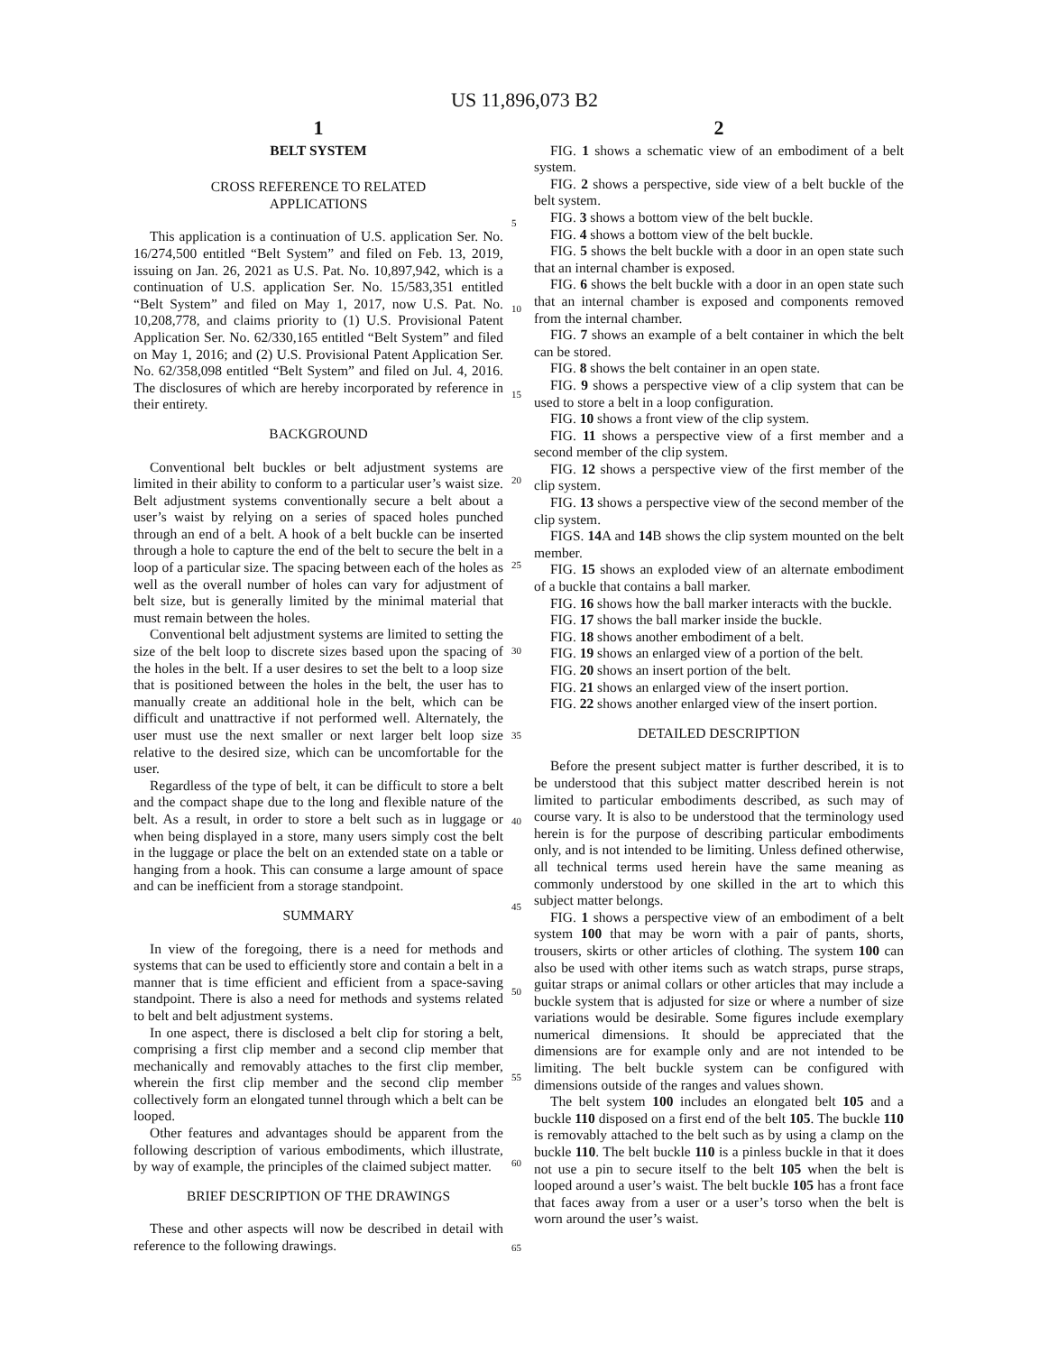US 11,896,073 B2
1
BELT SYSTEM
CROSS REFERENCE TO RELATED
APPLICATIONS
This application is a continuation of U.S. application Ser. No. 16/274,500 entitled “Belt System” and filed on Feb. 13, 2019, issuing on Jan. 26, 2021 as U.S. Pat. No. 10,897,942, which is a continuation of U.S. application Ser. No. 15/583,351 entitled “Belt System” and filed on May 1, 2017, now U.S. Pat. No. 10,208,778, and claims priority to (1) U.S. Provisional Patent Application Ser. No. 62/330,165 entitled “Belt System” and filed on May 1, 2016; and (2) U.S. Provisional Patent Application Ser. No. 62/358,098 entitled “Belt System” and filed on Jul. 4, 2016. The disclosures of which are hereby incorporated by reference in their entirety.
BACKGROUND
Conventional belt buckles or belt adjustment systems are limited in their ability to conform to a particular user’s waist size. Belt adjustment systems conventionally secure a belt about a user’s waist by relying on a series of spaced holes punched through an end of a belt. A hook of a belt buckle can be inserted through a hole to capture the end of the belt to secure the belt in a loop of a particular size. The spacing between each of the holes as well as the overall number of holes can vary for adjustment of belt size, but is generally limited by the minimal material that must remain between the holes.
Conventional belt adjustment systems are limited to setting the size of the belt loop to discrete sizes based upon the spacing of the holes in the belt. If a user desires to set the belt to a loop size that is positioned between the holes in the belt, the user has to manually create an additional hole in the belt, which can be difficult and unattractive if not performed well. Alternately, the user must use the next smaller or next larger belt loop size relative to the desired size, which can be uncomfortable for the user.
Regardless of the type of belt, it can be difficult to store a belt and the compact shape due to the long and flexible nature of the belt. As a result, in order to store a belt such as in luggage or when being displayed in a store, many users simply cost the belt in the luggage or place the belt on an extended state on a table or hanging from a hook. This can consume a large amount of space and can be inefficient from a storage standpoint.
SUMMARY
In view of the foregoing, there is a need for methods and systems that can be used to efficiently store and contain a belt in a manner that is time efficient and efficient from a space-saving standpoint. There is also a need for methods and systems related to belt and belt adjustment systems.
In one aspect, there is disclosed a belt clip for storing a belt, comprising a first clip member and a second clip member that mechanically and removably attaches to the first clip member, wherein the first clip member and the second clip member collectively form an elongated tunnel through which a belt can be looped.
Other features and advantages should be apparent from the following description of various embodiments, which illustrate, by way of example, the principles of the claimed subject matter.
BRIEF DESCRIPTION OF THE DRAWINGS
These and other aspects will now be described in detail with reference to the following drawings.
2
FIG. 1 shows a schematic view of an embodiment of a belt system.
FIG. 2 shows a perspective, side view of a belt buckle of the belt system.
FIG. 3 shows a bottom view of the belt buckle.
FIG. 4 shows a bottom view of the belt buckle.
FIG. 5 shows the belt buckle with a door in an open state such that an internal chamber is exposed.
FIG. 6 shows the belt buckle with a door in an open state such that an internal chamber is exposed and components removed from the internal chamber.
FIG. 7 shows an example of a belt container in which the belt can be stored.
FIG. 8 shows the belt container in an open state.
FIG. 9 shows a perspective view of a clip system that can be used to store a belt in a loop configuration.
FIG. 10 shows a front view of the clip system.
FIG. 11 shows a perspective view of a first member and a second member of the clip system.
FIG. 12 shows a perspective view of the first member of the clip system.
FIG. 13 shows a perspective view of the second member of the clip system.
FIGS. 14 A and 14 B shows the clip system mounted on the belt member.
FIG. 15 shows an exploded view of an alternate embodiment of a buckle that contains a ball marker.
FIG. 16 shows how the ball marker interacts with the buckle.
FIG. 17 shows the ball marker inside the buckle.
FIG. 18 shows another embodiment of a belt.
FIG. 19 shows an enlarged view of a portion of the belt.
FIG. 20 shows an insert portion of the belt.
FIG. 21 shows an enlarged view of the insert portion.
FIG. 22 shows another enlarged view of the insert portion.
DETAILED DESCRIPTION
Before the present subject matter is further described, it is to be understood that this subject matter described herein is not limited to particular embodiments described, as such may of course vary. It is also to be understood that the terminology used herein is for the purpose of describing particular embodiments only, and is not intended to be limiting. Unless defined otherwise, all technical terms used herein have the same meaning as commonly understood by one skilled in the art to which this subject matter belongs.
FIG. 1 shows a perspective view of an embodiment of a belt system 100 that may be worn with a pair of pants, shorts, trousers, skirts or other articles of clothing. The system 100 can also be used with other items such as watch straps, purse straps, guitar straps or animal collars or other articles that may include a buckle system that is adjusted for size or where a number of size variations would be desirable. Some figures include exemplary numerical dimensions. It should be appreciated that the dimensions are for example only and are not intended to be limiting. The belt buckle system can be configured with dimensions outside of the ranges and values shown.
The belt system 100 includes an elongated belt 105 and a buckle 110 disposed on a first end of the belt 105. The buckle 110 is removably attached to the belt such as by using a clamp on the buckle 110. The belt buckle 110 is a pinless buckle in that it does not use a pin to secure itself to the belt 105 when the belt is looped around a user’s waist. The belt buckle 105 has a front face that faces away from a user or a user’s torso when the belt is worn around the user’s waist.
5
10
15
20
25
30
35
40
45
50
55
60
65